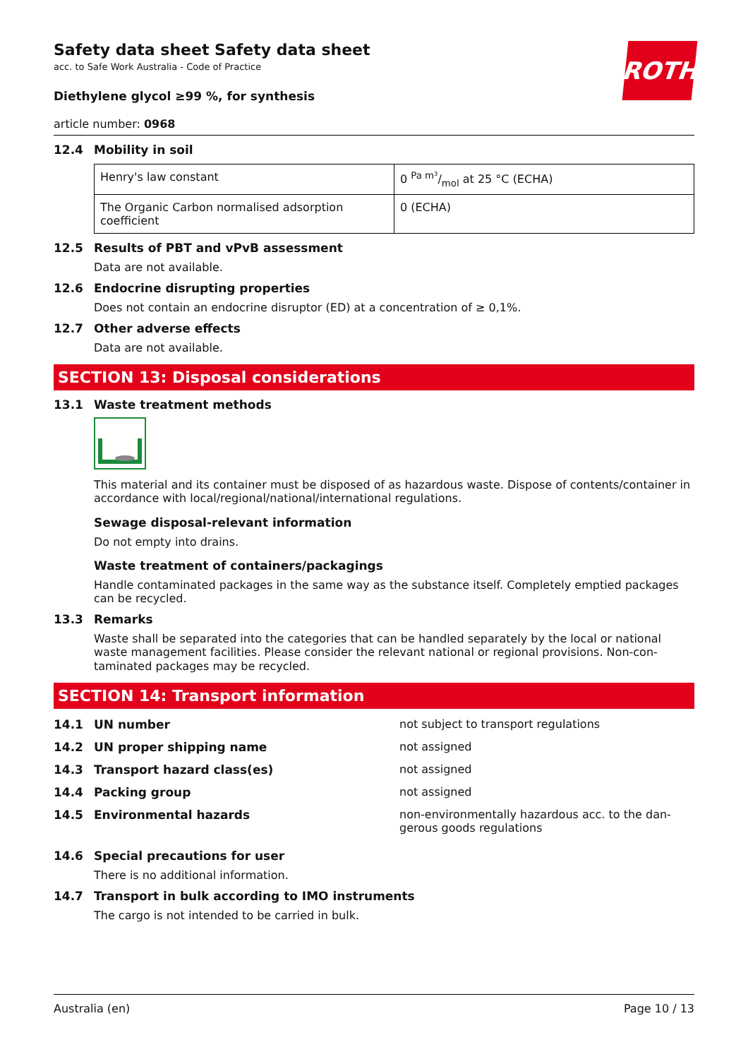ROTH
Safety data sheet Safety data sheet
acc. to Safe Work Australia - Code of Practice
Diethylene glycol ≥99 %, for synthesis
article number: 0968
12.4 Mobility in soil
| Henry's law constant | 0 Pa m³/mol at 25 °C (ECHA) |
| The Organic Carbon normalised adsorption coefficient | 0 (ECHA) |
12.5 Results of PBT and vPvB assessment
Data are not available.
12.6 Endocrine disrupting properties
Does not contain an endocrine disruptor (ED) at a concentration of ≥ 0,1%.
12.7 Other adverse effects
Data are not available.
SECTION 13: Disposal considerations
13.1 Waste treatment methods
This material and its container must be disposed of as hazardous waste. Dispose of contents/contain­er in accordance with local/regional/national/international regulations.
Sewage disposal-relevant information
Do not empty into drains.
Waste treatment of containers/packagings
Handle contaminated packages in the same way as the substance itself. Completely emptied pack­ages can be recycled.
13.3 Remarks
Waste shall be separated into the categories that can be handled separately by the local or national waste management facilities. Please consider the relevant national or regional provisions. Non-con­taminated packages may be recycled.
SECTION 14: Transport information
14.1 UN number not subject to transport regulations
14.2 UN proper shipping name not assigned
14.3 Transport hazard class(es) not assigned
14.4 Packing group not assigned
14.5 Environmental hazards non-environmentally hazardous acc. to the dan­gerous goods regulations
14.6 Special precautions for user
There is no additional information.
14.7 Transport in bulk according to IMO instruments
The cargo is not intended to be carried in bulk.
Australia (en) Page 10 / 13